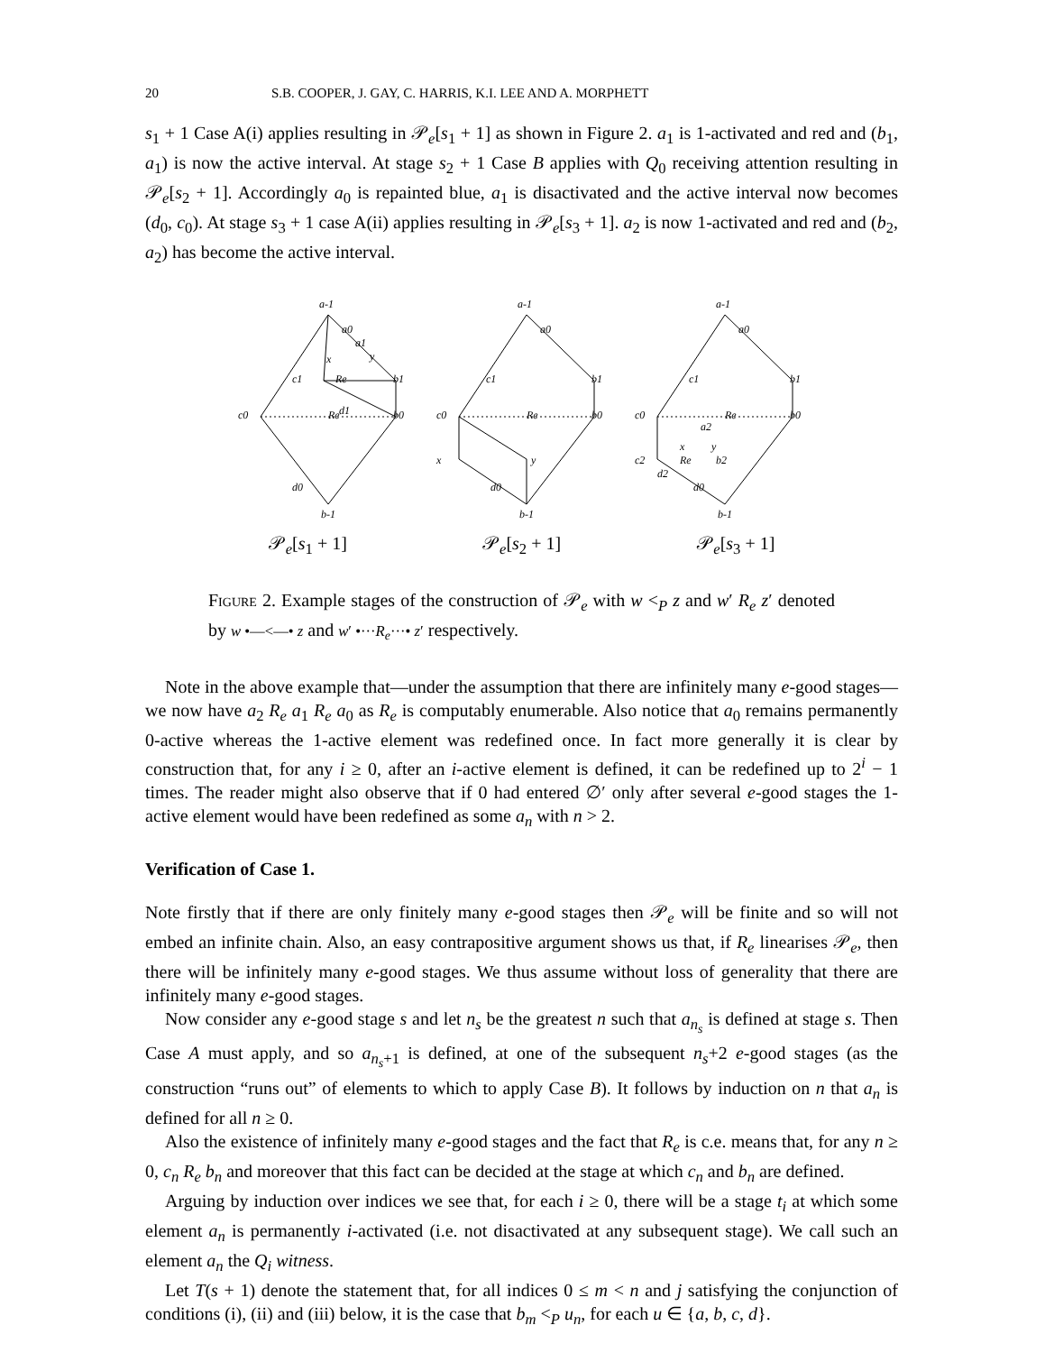20 S.B. COOPER, J. GAY, C. HARRIS, K.I. LEE AND A. MORPHETT
s<sub>1</sub> + 1 Case A(i) applies resulting in 𝒫<sub>e</sub>[s<sub>1</sub> + 1] as shown in Figure 2. a<sub>1</sub> is 1-activated and red and (b<sub>1</sub>, a<sub>1</sub>) is now the active interval. At stage s<sub>2</sub> + 1 Case B applies with Q<sub>0</sub> receiving attention resulting in 𝒫<sub>e</sub>[s<sub>2</sub> + 1]. Accordingly a<sub>0</sub> is repainted blue, a<sub>1</sub> is disactivated and the active interval now becomes (d<sub>0</sub>, c<sub>0</sub>). At stage s<sub>3</sub> + 1 case A(ii) applies resulting in 𝒫<sub>e</sub>[s<sub>3</sub> + 1]. a<sub>2</sub> is now 1-activated and red and (b<sub>2</sub>, a<sub>2</sub>) has become the active interval.
a-1
a0
a1
x
y
c1
Re
b1
d1
c0
Re
b0
d0
b-1
a-1
a0
c1
b1
c0
Re
b0
x
y
d0
b-1
a-1
a0
c1
b1
c0
a2
Re
b0
x
y
c2
Re
b2
d2
d0
b-1
𝒫<sub>e</sub>[s<sub>1</sub> + 1] 𝒫<sub>e</sub>[s<sub>2</sub> + 1] 𝒫<sub>e</sub>[s<sub>3</sub> + 1]
Figure 2. Example stages of the construction of 𝒫<sub>e</sub> with w <<sub>P</sub> z and w′ R<sub>e</sub> z′ denoted by w •—<—• z and w′ •···R<sub>e</sub>···• z′ respectively.
Note in the above example that—under the assumption that there are infinitely many e-good stages—we now have a<sub>2</sub> R<sub>e</sub> a<sub>1</sub> R<sub>e</sub> a<sub>0</sub> as R<sub>e</sub> is computably enumerable. Also notice that a<sub>0</sub> remains permanently 0-active whereas the 1-active element was redefined once. In fact more generally it is clear by construction that, for any i ≥ 0, after an i-active element is defined, it can be redefined up to 2<sup>i</sup> − 1 times. The reader might also observe that if 0 had entered ∅′ only after several e-good stages the 1-active element would have been redefined as some a<sub>n</sub> with n > 2.
Verification of Case 1.
Note firstly that if there are only finitely many e-good stages then 𝒫<sub>e</sub> will be finite and so will not embed an infinite chain. Also, an easy contrapositive argument shows us that, if R<sub>e</sub> linearises 𝒫<sub>e</sub>, then there will be infinitely many e-good stages. We thus assume without loss of generality that there are infinitely many e-good stages.
Now consider any e-good stage s and let n<sub>s</sub> be the greatest n such that a<sub>n<sub>s</sub></sub> is defined at stage s. Then Case A must apply, and so a<sub>n<sub>s</sub>+1</sub> is defined, at one of the subsequent n<sub>s</sub>+2 e-good stages (as the construction “runs out” of elements to which to apply Case B). It follows by induction on n that a<sub>n</sub> is defined for all n ≥ 0.
Also the existence of infinitely many e-good stages and the fact that R<sub>e</sub> is c.e. means that, for any n ≥ 0, c<sub>n</sub> R<sub>e</sub> b<sub>n</sub> and moreover that this fact can be decided at the stage at which c<sub>n</sub> and b<sub>n</sub> are defined.
Arguing by induction over indices we see that, for each i ≥ 0, there will be a stage t<sub>i</sub> at which some element a<sub>n</sub> is permanently i-activated (i.e. not disactivated at any subsequent stage). We call such an element a<sub>n</sub> the Q<sub>i</sub> witness.
Let T(s + 1) denote the statement that, for all indices 0 ≤ m < n and j satisfying the conjunction of conditions (i), (ii) and (iii) below, it is the case that b<sub>m</sub> <<sub>P</sub> u<sub>n</sub>, for each u ∈ {a, b, c, d}.